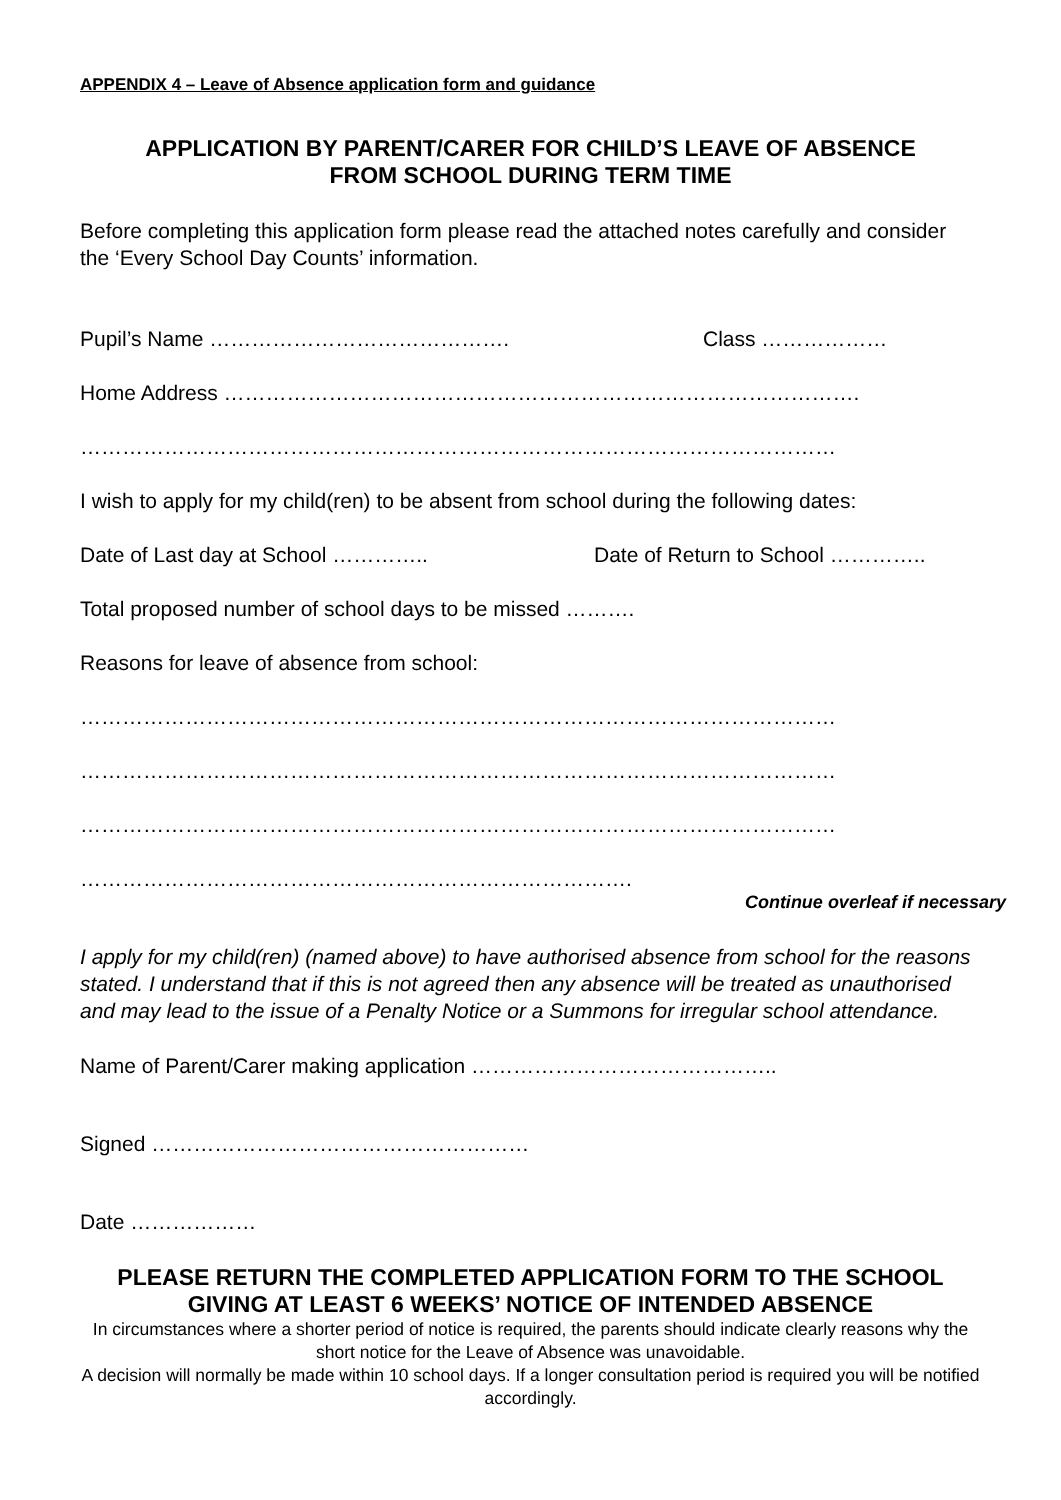APPENDIX 4 – Leave of Absence application form and guidance
APPLICATION BY PARENT/CARER FOR CHILD’S LEAVE OF ABSENCE
FROM SCHOOL DURING TERM TIME
Before completing this application form please read the attached notes carefully and consider the ‘Every School Day Counts’ information.
Pupil’s Name ……………………………………. Class ………………
Home Address ……………………………………………………………………………….
………………………………………………………………………………………………
I wish to apply for my child(ren) to be absent from school during the following dates:
Date of Last day at School ………….. Date of Return to School …………..
Total proposed number of school days to be missed ……….
Reasons for leave of absence from school:
………………………………………………………………………………………………
………………………………………………………………………………………………
………………………………………………………………………………………………
…………………………………………………………………….
Continue overleaf if necessary
I apply for my child(ren) (named above) to have authorised absence from school for the reasons stated. I understand that if this is not agreed then any absence will be treated as unauthorised and may lead to the issue of a Penalty Notice or a Summons for irregular school attendance.
Name of Parent/Carer making application ……………………………………..
Signed ………………………………………………
Date ………………
PLEASE RETURN THE COMPLETED APPLICATION FORM TO THE SCHOOL
GIVING AT LEAST 6 WEEKS’ NOTICE OF INTENDED ABSENCE
In circumstances where a shorter period of notice is required, the parents should indicate clearly reasons why the short notice for the Leave of Absence was unavoidable.
A decision will normally be made within 10 school days. If a longer consultation period is required you will be notified accordingly.